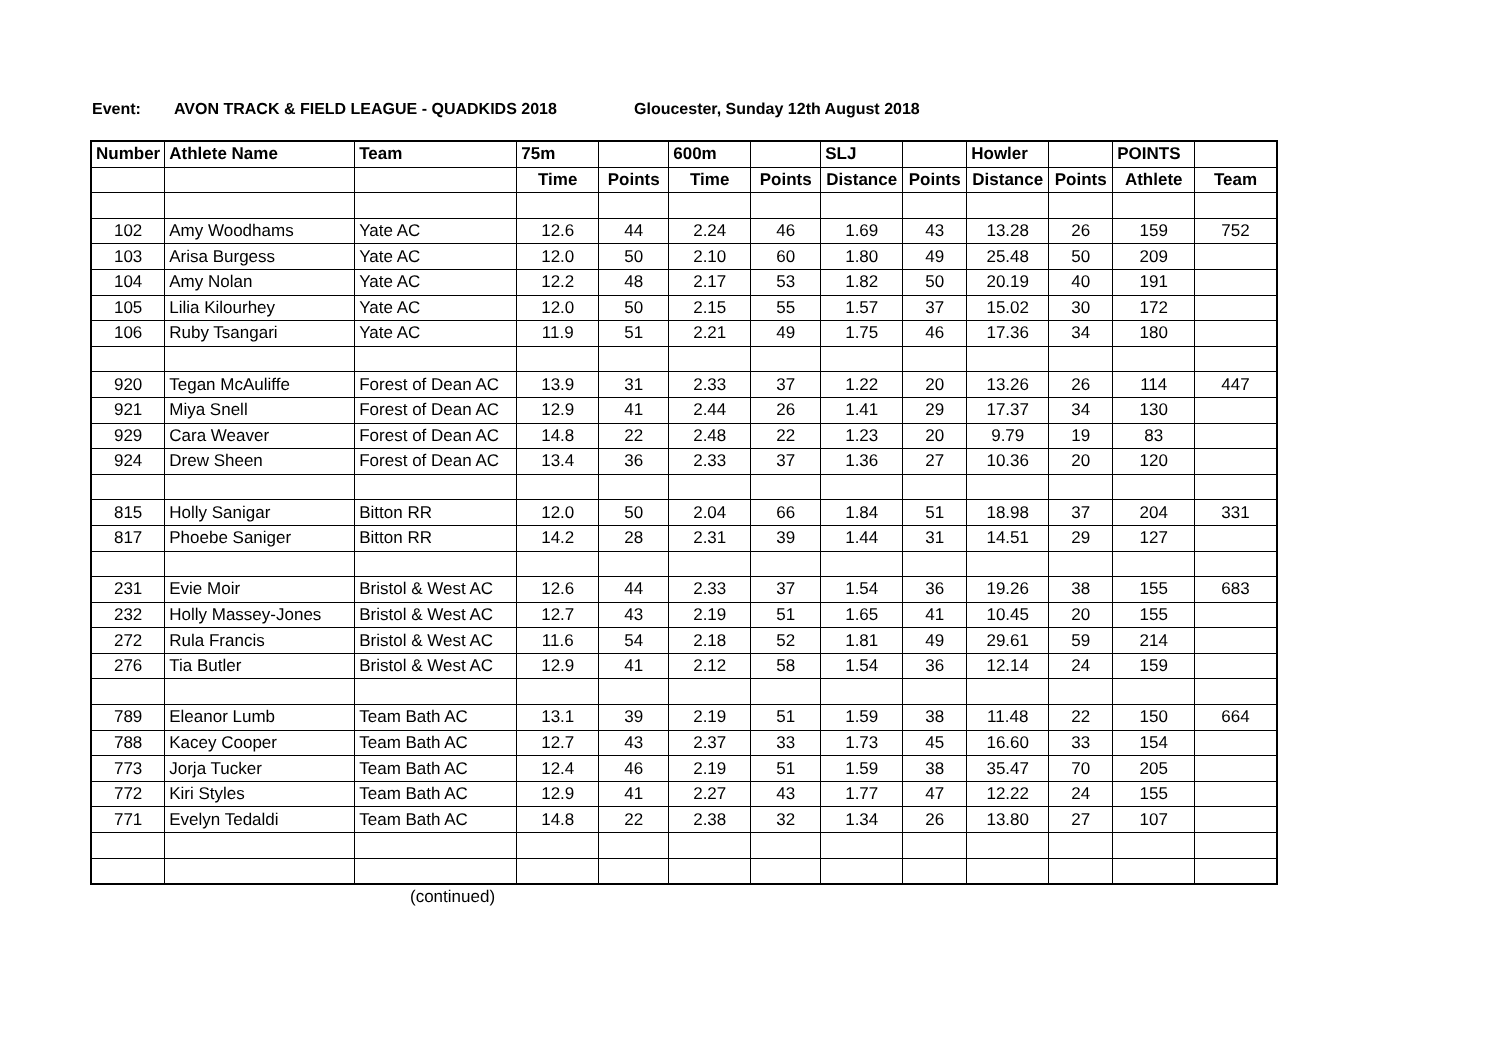Event: AVON TRACK & FIELD LEAGUE - QUADKIDS 2018 Gloucester, Sunday 12th August 2018
| Number | Athlete Name | Team | 75m | | 600m | | SLJ | | Howler | | POINTS | |
| --- | --- | --- | --- | --- | --- | --- | --- | --- | --- | --- | --- | --- |
| | | | Time | Points | Time | Points | Distance | Points | Distance | Points | Athlete | Team |
| 102 | Amy Woodhams | Yate AC | 12.6 | 44 | 2.24 | 46 | 1.69 | 43 | 13.28 | 26 | 159 | 752 |
| 103 | Arisa Burgess | Yate AC | 12.0 | 50 | 2.10 | 60 | 1.80 | 49 | 25.48 | 50 | 209 | |
| 104 | Amy Nolan | Yate AC | 12.2 | 48 | 2.17 | 53 | 1.82 | 50 | 20.19 | 40 | 191 | |
| 105 | Lilia Kilourhey | Yate AC | 12.0 | 50 | 2.15 | 55 | 1.57 | 37 | 15.02 | 30 | 172 | |
| 106 | Ruby Tsangari | Yate AC | 11.9 | 51 | 2.21 | 49 | 1.75 | 46 | 17.36 | 34 | 180 | |
| 920 | Tegan McAuliffe | Forest of Dean AC | 13.9 | 31 | 2.33 | 37 | 1.22 | 20 | 13.26 | 26 | 114 | 447 |
| 921 | Miya Snell | Forest of Dean AC | 12.9 | 41 | 2.44 | 26 | 1.41 | 29 | 17.37 | 34 | 130 | |
| 929 | Cara Weaver | Forest of Dean AC | 14.8 | 22 | 2.48 | 22 | 1.23 | 20 | 9.79 | 19 | 83 | |
| 924 | Drew Sheen | Forest of Dean AC | 13.4 | 36 | 2.33 | 37 | 1.36 | 27 | 10.36 | 20 | 120 | |
| 815 | Holly Sanigar | Bitton RR | 12.0 | 50 | 2.04 | 66 | 1.84 | 51 | 18.98 | 37 | 204 | 331 |
| 817 | Phoebe Saniger | Bitton RR | 14.2 | 28 | 2.31 | 39 | 1.44 | 31 | 14.51 | 29 | 127 | |
| 231 | Evie Moir | Bristol & West AC | 12.6 | 44 | 2.33 | 37 | 1.54 | 36 | 19.26 | 38 | 155 | 683 |
| 232 | Holly Massey-Jones | Bristol & West AC | 12.7 | 43 | 2.19 | 51 | 1.65 | 41 | 10.45 | 20 | 155 | |
| 272 | Rula Francis | Bristol & West AC | 11.6 | 54 | 2.18 | 52 | 1.81 | 49 | 29.61 | 59 | 214 | |
| 276 | Tia Butler | Bristol & West AC | 12.9 | 41 | 2.12 | 58 | 1.54 | 36 | 12.14 | 24 | 159 | |
| 789 | Eleanor Lumb | Team Bath AC | 13.1 | 39 | 2.19 | 51 | 1.59 | 38 | 11.48 | 22 | 150 | 664 |
| 788 | Kacey Cooper | Team Bath AC | 12.7 | 43 | 2.37 | 33 | 1.73 | 45 | 16.60 | 33 | 154 | |
| 773 | Jorja Tucker | Team Bath AC | 12.4 | 46 | 2.19 | 51 | 1.59 | 38 | 35.47 | 70 | 205 | |
| 772 | Kiri Styles | Team Bath AC | 12.9 | 41 | 2.27 | 43 | 1.77 | 47 | 12.22 | 24 | 155 | |
| 771 | Evelyn Tedaldi | Team Bath AC | 14.8 | 22 | 2.38 | 32 | 1.34 | 26 | 13.80 | 27 | 107 | |
(continued)